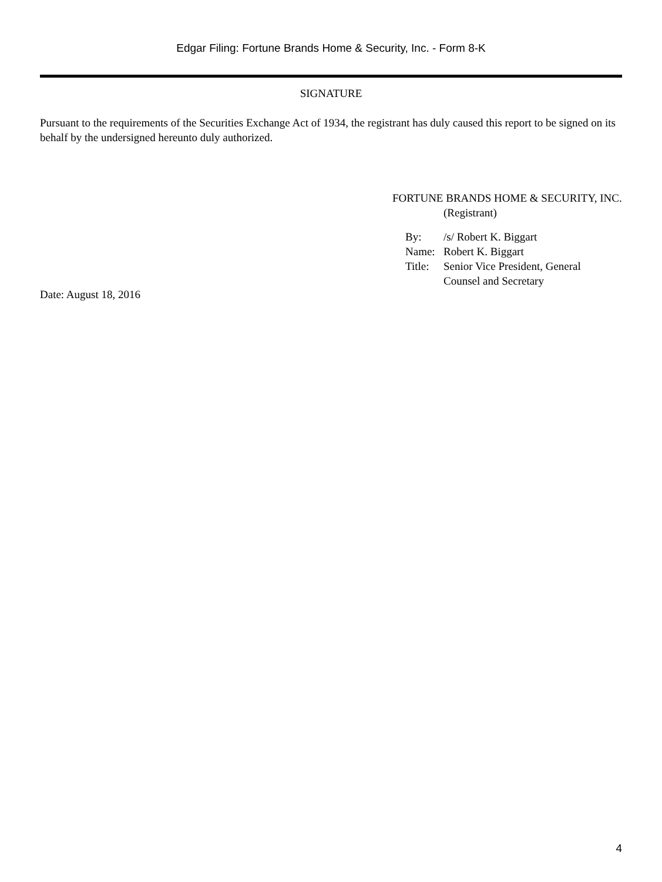Edgar Filing: Fortune Brands Home & Security, Inc. - Form 8-K
SIGNATURE
Pursuant to the requirements of the Securities Exchange Act of 1934, the registrant has duly caused this report to be signed on its behalf by the undersigned hereunto duly authorized.
FORTUNE BRANDS HOME & SECURITY, INC.
(Registrant)
| By: | /s/ Robert K. Biggart |
| Name: | Robert K. Biggart |
| Title: | Senior Vice President, General Counsel and Secretary |
Date: August 18, 2016
4